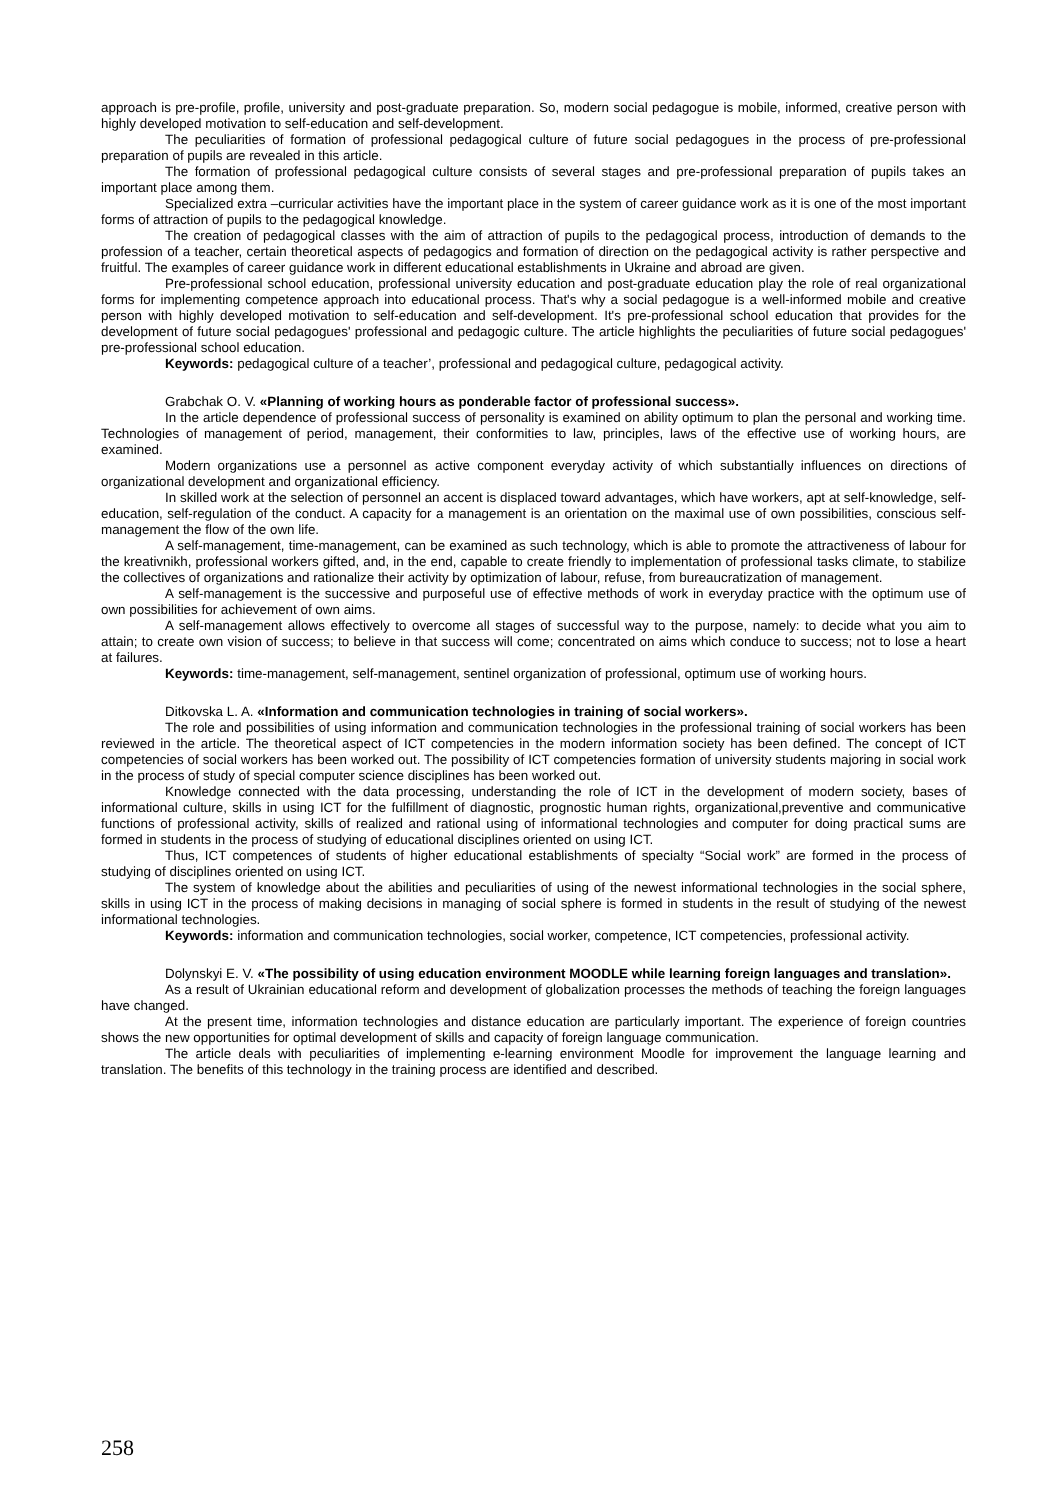approach is pre-profile, profile, university and post-graduate preparation. So, modern social pedagogue is mobile, informed, creative person with highly developed motivation to self-education and self-development.
The peculiarities of formation of professional pedagogical culture of future social pedagogues in the process of pre-professional preparation of pupils are revealed in this article.
The formation of professional pedagogical culture consists of several stages and pre-professional preparation of pupils takes an important place among them.
Specialized extra –curricular activities have the important place in the system of career guidance work as it is one of the most important forms of attraction of pupils to the pedagogical knowledge.
The creation of pedagogical classes with the aim of attraction of pupils to the pedagogical process, introduction of demands to the profession of a teacher, certain theoretical aspects of pedagogics and formation of direction on the pedagogical activity is rather perspective and fruitful. The examples of career guidance work in different educational establishments in Ukraine and abroad are given.
Pre-professional school education, professional university education and post-graduate education play the role of real organizational forms for implementing competence approach into educational process. That's why a social pedagogue is a well-informed mobile and creative person with highly developed motivation to self-education and self-development. It's pre-professional school education that provides for the development of future social pedagogues' professional and pedagogic culture. The article highlights the peculiarities of future social pedagogues' pre-professional school education.
Keywords: pedagogical culture of a teacher’, professional and pedagogical culture, pedagogical activity.
Grabchak O. V. «Planning of working hours as ponderable factor of professional success».
In the article dependence of professional success of personality is examined on ability optimum to plan the personal and working time. Technologies of management of period, management, their conformities to law, principles, laws of the effective use of working hours, are examined.
Modern organizations use a personnel as active component everyday activity of which substantially influences on directions of organizational development and organizational efficiency.
In skilled work at the selection of personnel an accent is displaced toward advantages, which have workers, apt at self-knowledge, self-education, self-regulation of the conduct. A capacity for a management is an orientation on the maximal use of own possibilities, conscious self-management the flow of the own life.
A self-management, time-management, can be examined as such technology, which is able to promote the attractiveness of labour for the kreativnikh, professional workers gifted, and, in the end, capable to create friendly to implementation of professional tasks climate, to stabilize the collectives of organizations and rationalize their activity by optimization of labour, refuse, from bureaucratization of management.
A self-management is the successive and purposeful use of effective methods of work in everyday practice with the optimum use of own possibilities for achievement of own aims.
A self-management allows effectively to overcome all stages of successful way to the purpose, namely: to decide what you aim to attain; to create own vision of success; to believe in that success will come; concentrated on aims which conduce to success; not to lose a heart at failures.
Keywords: time-management, self-management, sentinel organization of professional, optimum use of working hours.
Ditkovska L. A. «Information and communication technologies in training of social workers».
The role and possibilities of using information and communication technologies in the professional training of social workers has been reviewed in the article. The theoretical aspect of ICT competencies in the modern information society has been defined. The concept of ICT competencies of social workers has been worked out. The possibility of ICT competencies formation of university students majoring in social work in the process of study of special computer science disciplines has been worked out.
Knowledge connected with the data processing, understanding the role of ICT in the development of modern society, bases of informational culture, skills in using ICT for the fulfillment of diagnostic, prognostic human rights, organizational,preventive and communicative functions of professional activity, skills of realized and rational using of informational technologies and computer for doing practical sums are formed in students in the process of studying of educational disciplines oriented on using ICT.
Thus, ICT competences of students of higher educational establishments of specialty “Social work” are formed in the process of studying of disciplines oriented on using ICT.
The system of knowledge about the abilities and peculiarities of using of the newest informational technologies in the social sphere, skills in using ICT in the process of making decisions in managing of social sphere is formed in students in the result of studying of the newest informational technologies.
Keywords: information and communication technologies, social worker, competence, ICT competencies, professional activity.
Dolynskyi E. V. «The possibility of using education environment MOODLE while learning foreign languages and translation».
As a result of Ukrainian educational reform and development of globalization processes the methods of teaching the foreign languages have changed.
At the present time, information technologies and distance education are particularly important. The experience of foreign countries shows the new opportunities for optimal development of skills and capacity of foreign language communication.
The article deals with peculiarities of implementing e-learning environment Moodle for improvement the language learning and translation. The benefits of this technology in the training process are identified and described.
258